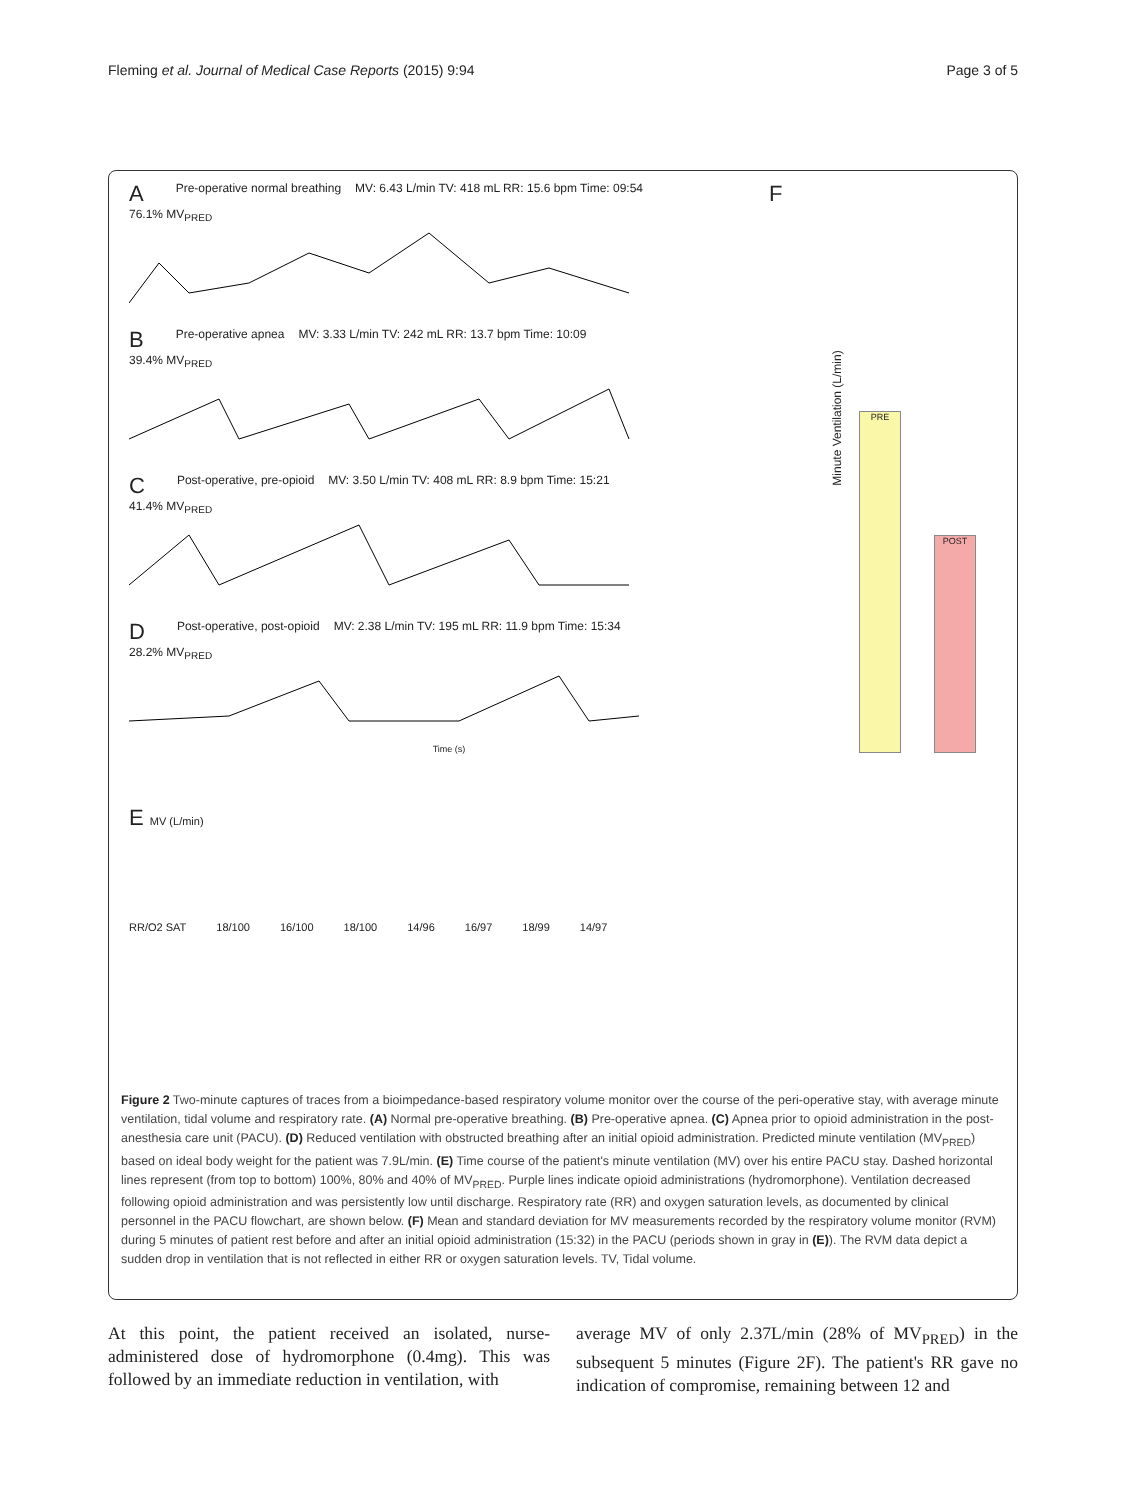Fleming et al. Journal of Medical Case Reports (2015) 9:94 Page 3 of 5
A Pre-operative normal breathing MV: 6.43 L/min TV: 418 mL RR: 15.6 bpm Time: 09:54
76.1% MV<sub>PRED</sub>
B Pre-operative apnea MV: 3.33 L/min TV: 242 mL RR: 13.7 bpm Time: 10:09
39.4% MV<sub>PRED</sub>
C Post-operative, pre-opioid MV: 3.50 L/min TV: 408 mL RR: 8.9 bpm Time: 15:21
41.4% MV<sub>PRED</sub>
D Post-operative, post-opioid MV: 2.38 L/min TV: 195 mL RR: 11.9 bpm Time: 15:34
28.2% MV<sub>PRED</sub>
Time (s)
E MV (L/min)
RR/O2 SAT 18/100 16/100 18/100 14/96 16/97 18/99 14/97
F
Minute Ventilation (L/min) PRE
POST
Figure 2 Two-minute captures of traces from a bioimpedance-based respiratory volume monitor over the course of the peri-operative stay, with average minute ventilation, tidal volume and respiratory rate. (A) Normal pre-operative breathing. (B) Pre-operative apnea. (C) Apnea prior to opioid administration in the post-anesthesia care unit (PACU). (D) Reduced ventilation with obstructed breathing after an initial opioid administration. Predicted minute ventilation (MV<sub>PRED</sub>) based on ideal body weight for the patient was 7.9L/min. (E) Time course of the patient's minute ventilation (MV) over his entire PACU stay. Dashed horizontal lines represent (from top to bottom) 100%, 80% and 40% of MV<sub>PRED</sub>. Purple lines indicate opioid administrations (hydromorphone). Ventilation decreased following opioid administration and was persistently low until discharge. Respiratory rate (RR) and oxygen saturation levels, as documented by clinical personnel in the PACU flowchart, are shown below. (F) Mean and standard deviation for MV measurements recorded by the respiratory volume monitor (RVM) during 5 minutes of patient rest before and after an initial opioid administration (15:32) in the PACU (periods shown in gray in (E)). The RVM data depict a sudden drop in ventilation that is not reflected in either RR or oxygen saturation levels. TV, Tidal volume.
At this point, the patient received an isolated, nurse-administered dose of hydromorphone (0.4mg). This was followed by an immediate reduction in ventilation, with
average MV of only 2.37L/min (28% of MV<sub>PRED</sub>) in the subsequent 5 minutes (Figure 2F). The patient's RR gave no indication of compromise, remaining between 12 and